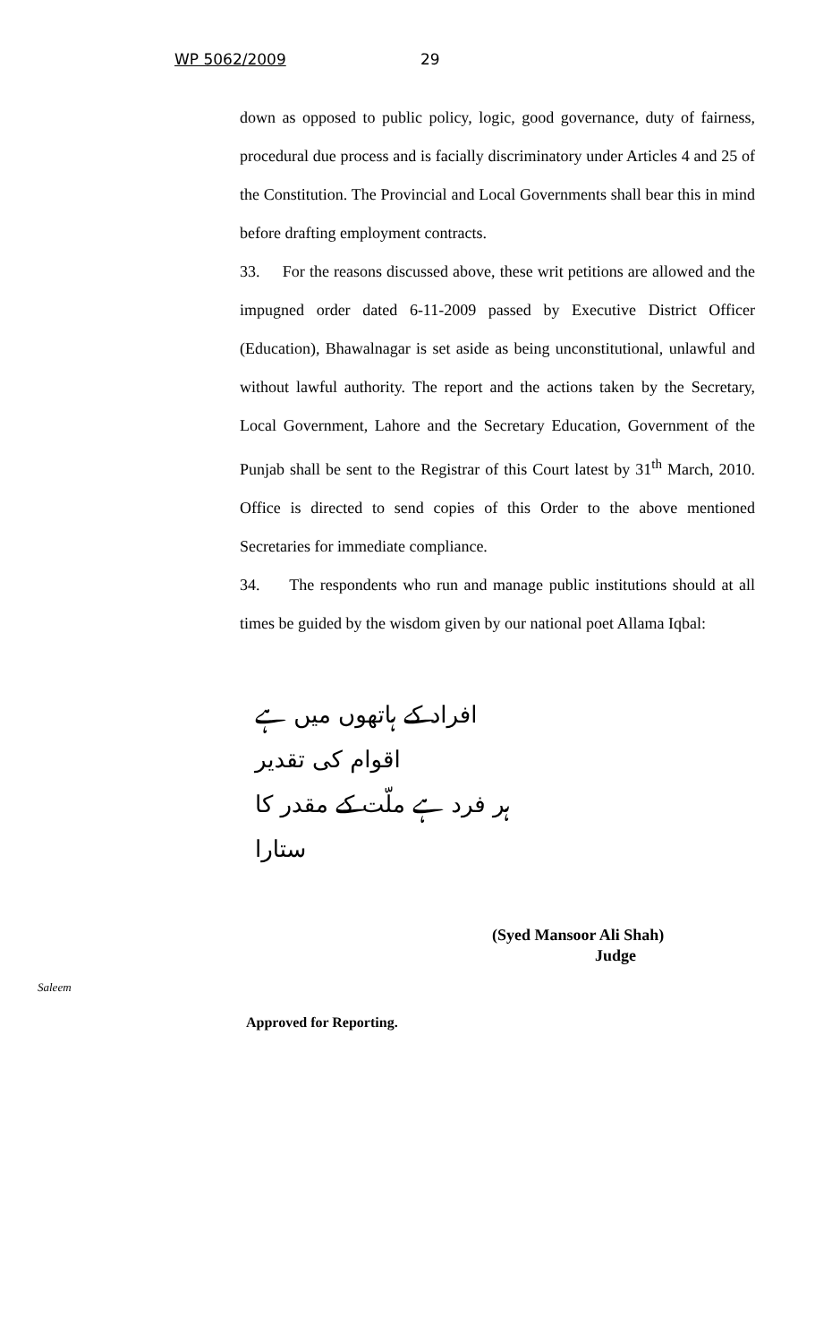WP 5062/2009 29
down as opposed to public policy, logic, good governance, duty of fairness, procedural due process and is facially discriminatory under Articles 4 and 25 of the Constitution. The Provincial and Local Governments shall bear this in mind before drafting employment contracts.
33. For the reasons discussed above, these writ petitions are allowed and the impugned order dated 6-11-2009 passed by Executive District Officer (Education), Bhawalnagar is set aside as being unconstitutional, unlawful and without lawful authority. The report and the actions taken by the Secretary, Local Government, Lahore and the Secretary Education, Government of the Punjab shall be sent to the Registrar of this Court latest by 31<sup>th</sup> March, 2010. Office is directed to send copies of this Order to the above mentioned Secretaries for immediate compliance.
34. The respondents who run and manage public institutions should at all times be guided by the wisdom given by our national poet Allama Iqbal:
افراد کے ہاتھوں میں ہے اقوام کی تقدیر
ہر فرد ہے ملّت کے مقدر کا ستارا
(Syed Mansoor Ali Shah)
Judge
Saleem
Approved for Reporting.